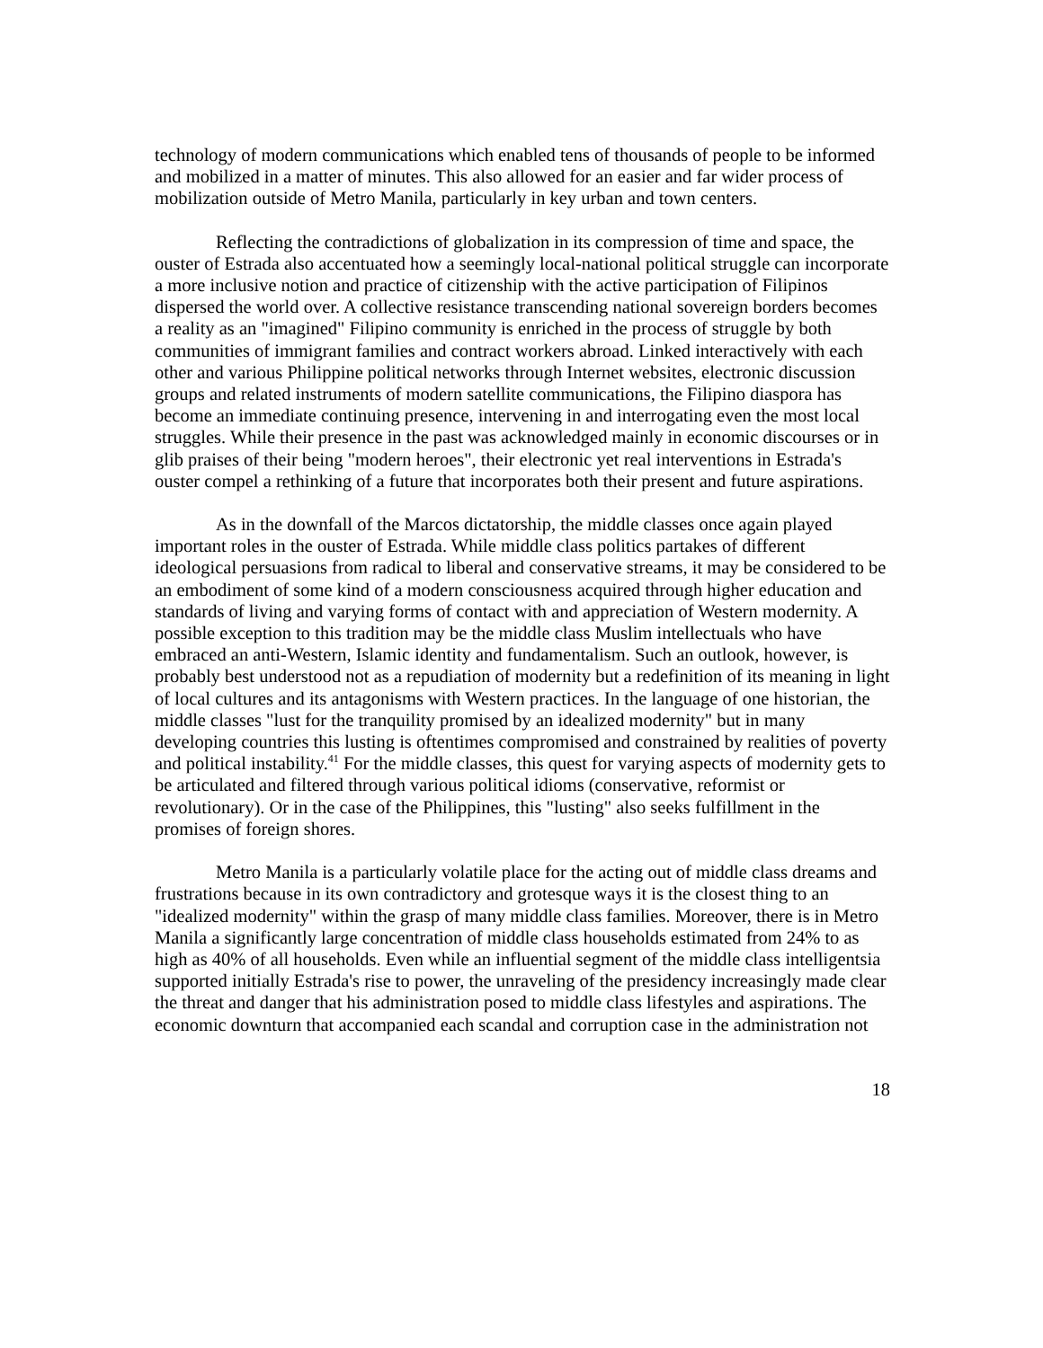technology of modern communications which enabled tens of thousands of people to be informed and mobilized in a matter of minutes. This also allowed for an easier and far wider process of mobilization outside of Metro Manila, particularly in key urban and town centers.
Reflecting the contradictions of globalization in its compression of time and space, the ouster of Estrada also accentuated how a seemingly local-national political struggle can incorporate a more inclusive notion and practice of citizenship with the active participation of Filipinos dispersed the world over. A collective resistance transcending national sovereign borders becomes a reality as an "imagined" Filipino community is enriched in the process of struggle by both communities of immigrant families and contract workers abroad. Linked interactively with each other and various Philippine political networks through Internet websites, electronic discussion groups and related instruments of modern satellite communications, the Filipino diaspora has become an immediate continuing presence, intervening in and interrogating even the most local struggles. While their presence in the past was acknowledged mainly in economic discourses or in glib praises of their being "modern heroes", their electronic yet real interventions in Estrada's ouster compel a rethinking of a future that incorporates both their present and future aspirations.
As in the downfall of the Marcos dictatorship, the middle classes once again played important roles in the ouster of Estrada. While middle class politics partakes of different ideological persuasions from radical to liberal and conservative streams, it may be considered to be an embodiment of some kind of a modern consciousness acquired through higher education and standards of living and varying forms of contact with and appreciation of Western modernity. A possible exception to this tradition may be the middle class Muslim intellectuals who have embraced an anti-Western, Islamic identity and fundamentalism. Such an outlook, however, is probably best understood not as a repudiation of modernity but a redefinition of its meaning in light of local cultures and its antagonisms with Western practices. In the language of one historian, the middle classes "lust for the tranquility promised by an idealized modernity" but in many developing countries this lusting is oftentimes compromised and constrained by realities of poverty and political instability.<sup>41</sup> For the middle classes, this quest for varying aspects of modernity gets to be articulated and filtered through various political idioms (conservative, reformist or revolutionary). Or in the case of the Philippines, this "lusting" also seeks fulfillment in the promises of foreign shores.
Metro Manila is a particularly volatile place for the acting out of middle class dreams and frustrations because in its own contradictory and grotesque ways it is the closest thing to an "idealized modernity" within the grasp of many middle class families. Moreover, there is in Metro Manila a significantly large concentration of middle class households estimated from 24% to as high as 40% of all households. Even while an influential segment of the middle class intelligentsia supported initially Estrada's rise to power, the unraveling of the presidency increasingly made clear the threat and danger that his administration posed to middle class lifestyles and aspirations. The economic downturn that accompanied each scandal and corruption case in the administration not
18